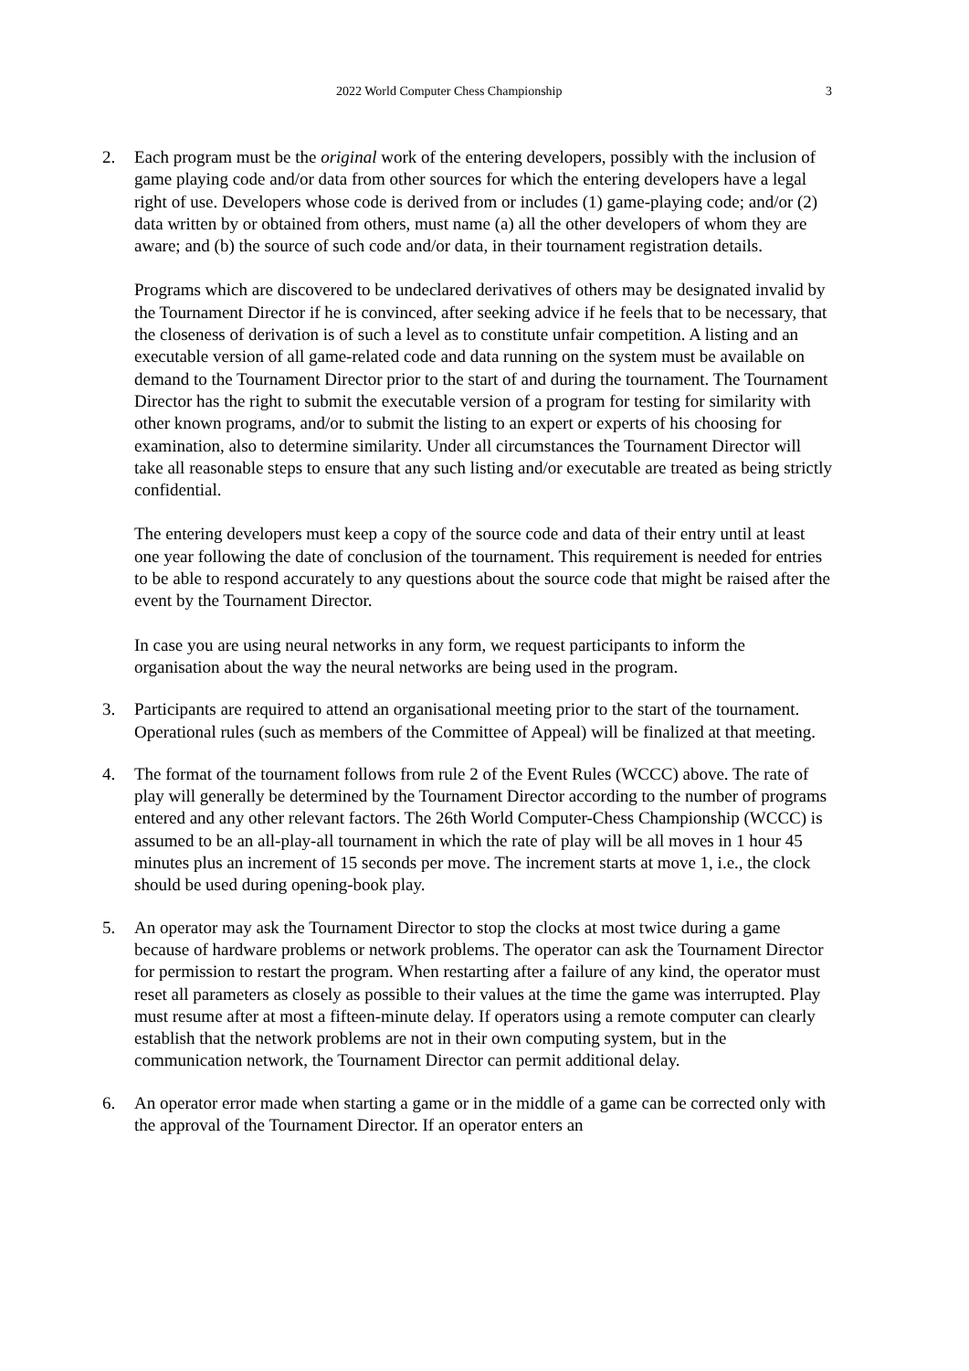2022 World Computer Chess Championship 3
2. Each program must be the original work of the entering developers, possibly with the inclusion of game playing code and/or data from other sources for which the entering developers have a legal right of use. Developers whose code is derived from or includes (1) game-playing code; and/or (2) data written by or obtained from others, must name (a) all the other developers of whom they are aware; and (b) the source of such code and/or data, in their tournament registration details.
Programs which are discovered to be undeclared derivatives of others may be designated invalid by the Tournament Director if he is convinced, after seeking advice if he feels that to be necessary, that the closeness of derivation is of such a level as to constitute unfair competition. A listing and an executable version of all game-related code and data running on the system must be available on demand to the Tournament Director prior to the start of and during the tournament. The Tournament Director has the right to submit the executable version of a program for testing for similarity with other known programs, and/or to submit the listing to an expert or experts of his choosing for examination, also to determine similarity. Under all circumstances the Tournament Director will take all reasonable steps to ensure that any such listing and/or executable are treated as being strictly confidential.
The entering developers must keep a copy of the source code and data of their entry until at least one year following the date of conclusion of the tournament. This requirement is needed for entries to be able to respond accurately to any questions about the source code that might be raised after the event by the Tournament Director.
In case you are using neural networks in any form, we request participants to inform the organisation about the way the neural networks are being used in the program.
3. Participants are required to attend an organisational meeting prior to the start of the tournament. Operational rules (such as members of the Committee of Appeal) will be finalized at that meeting.
4. The format of the tournament follows from rule 2 of the Event Rules (WCCC) above. The rate of play will generally be determined by the Tournament Director according to the number of programs entered and any other relevant factors. The 26th World Computer-Chess Championship (WCCC) is assumed to be an all-play-all tournament in which the rate of play will be all moves in 1 hour 45 minutes plus an increment of 15 seconds per move. The increment starts at move 1, i.e., the clock should be used during opening-book play.
5. An operator may ask the Tournament Director to stop the clocks at most twice during a game because of hardware problems or network problems. The operator can ask the Tournament Director for permission to restart the program. When restarting after a failure of any kind, the operator must reset all parameters as closely as possible to their values at the time the game was interrupted. Play must resume after at most a fifteen-minute delay. If operators using a remote computer can clearly establish that the network problems are not in their own computing system, but in the communication network, the Tournament Director can permit additional delay.
6. An operator error made when starting a game or in the middle of a game can be corrected only with the approval of the Tournament Director. If an operator enters an